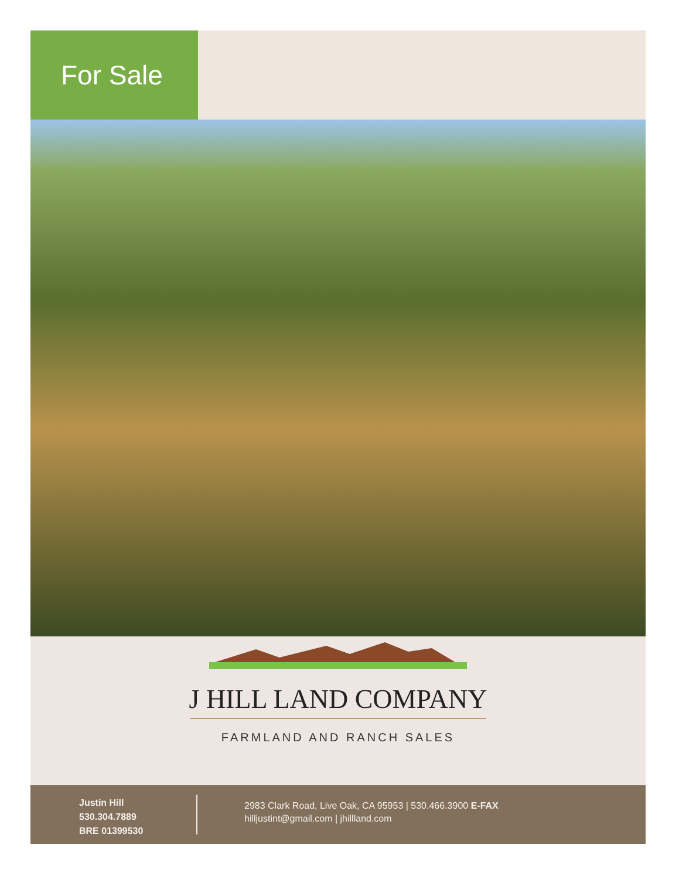For Sale
J HILL LAND COMPANY
FARMLAND AND RANCH SALES
Justin Hill
530.304.7889
BRE 01399530
2983 Clark Road, Live Oak, CA 95953 | 530.466.3900 E-FAX
hilljustint@gmail.com | jhillland.com